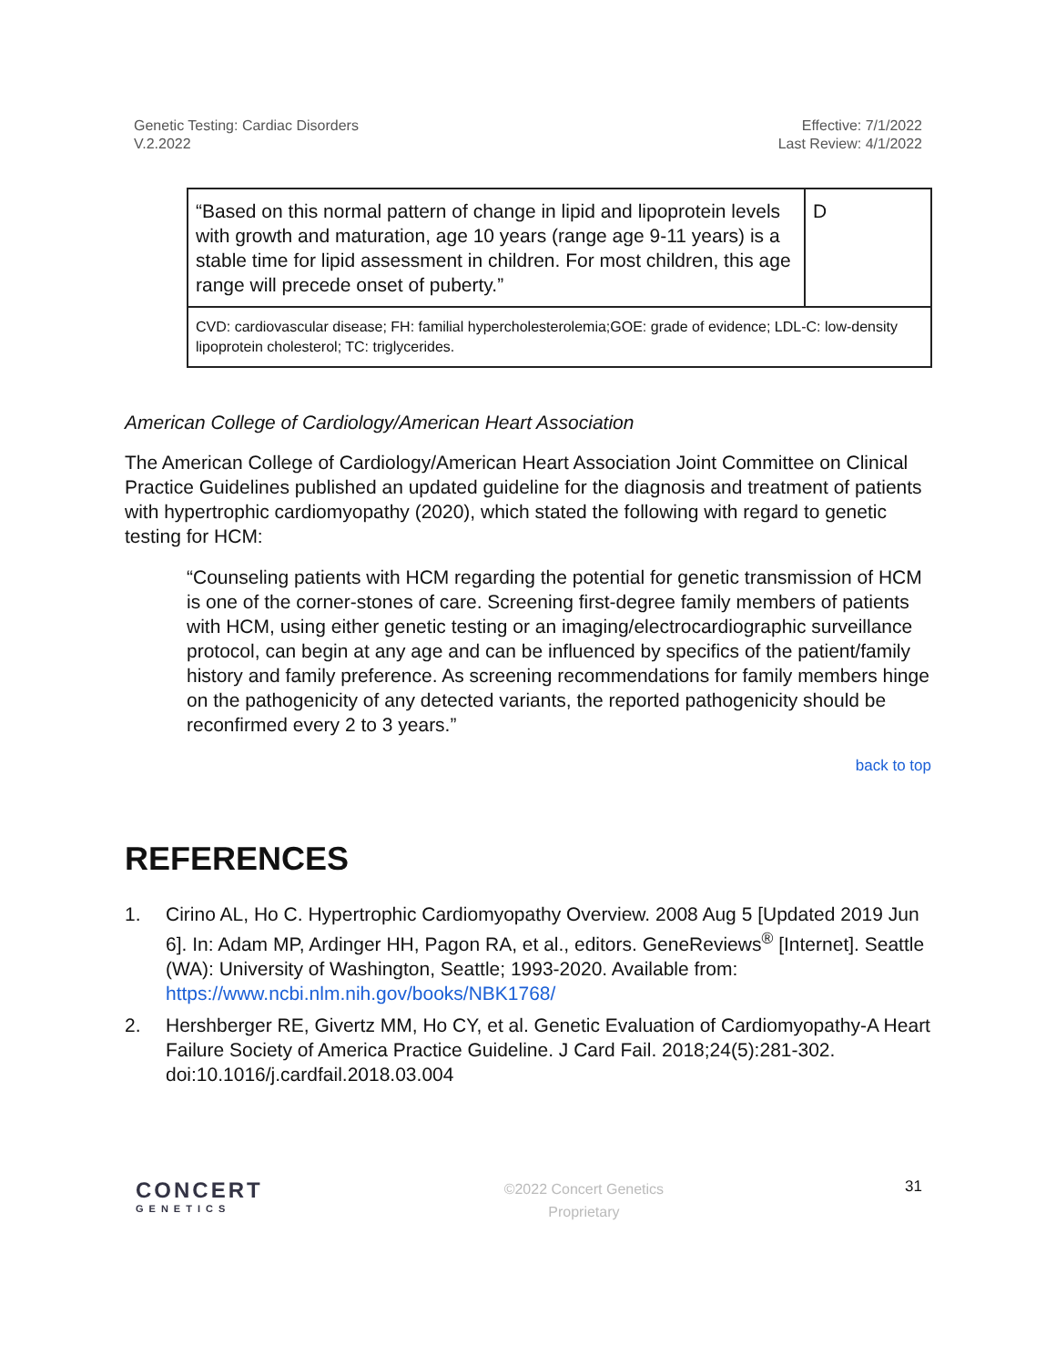Genetic Testing: Cardiac Disorders
V.2.2022
Effective: 7/1/2022
Last Review: 4/1/2022
| “Based on this normal pattern of change in lipid and lipoprotein levels with growth and maturation, age 10 years (range age 9-11 years) is a stable time for lipid assessment in children. For most children, this age range will precede onset of puberty.” | D |
| CVD: cardiovascular disease; FH: familial hypercholesterolemia;GOE: grade of evidence; LDL-C: low-density lipoprotein cholesterol; TC: triglycerides. | |
American College of Cardiology/American Heart Association
The American College of Cardiology/American Heart Association Joint Committee on Clinical Practice Guidelines published an updated guideline for the diagnosis and treatment of patients with hypertrophic cardiomyopathy (2020), which stated the following with regard to genetic testing for HCM:
“Counseling patients with HCM regarding the potential for genetic transmission of HCM is one of the corner-stones of care. Screening first-degree family members of patients with HCM, using either genetic testing or an imaging/electrocardiographic surveillance protocol, can begin at any age and can be influenced by specifics of the patient/family history and family preference. As screening recommendations for family members hinge on the pathogenicity of any detected variants, the reported pathogenicity should be reconfirmed every 2 to 3 years.”
back to top
REFERENCES
1. Cirino AL, Ho C. Hypertrophic Cardiomyopathy Overview. 2008 Aug 5 [Updated 2019 Jun 6]. In: Adam MP, Ardinger HH, Pagon RA, et al., editors. GeneReviews<sup>®</sup> [Internet]. Seattle (WA): University of Washington, Seattle; 1993-2020. Available from: https://www.ncbi.nlm.nih.gov/books/NBK1768/
2. Hershberger RE, Givertz MM, Ho CY, et al. Genetic Evaluation of Cardiomyopathy-A Heart Failure Society of America Practice Guideline. J Card Fail. 2018;24(5):281-302. doi:10.1016/j.cardfail.2018.03.004
CONCERT
GENETICS
©2022 Concert Genetics
Proprietary
31